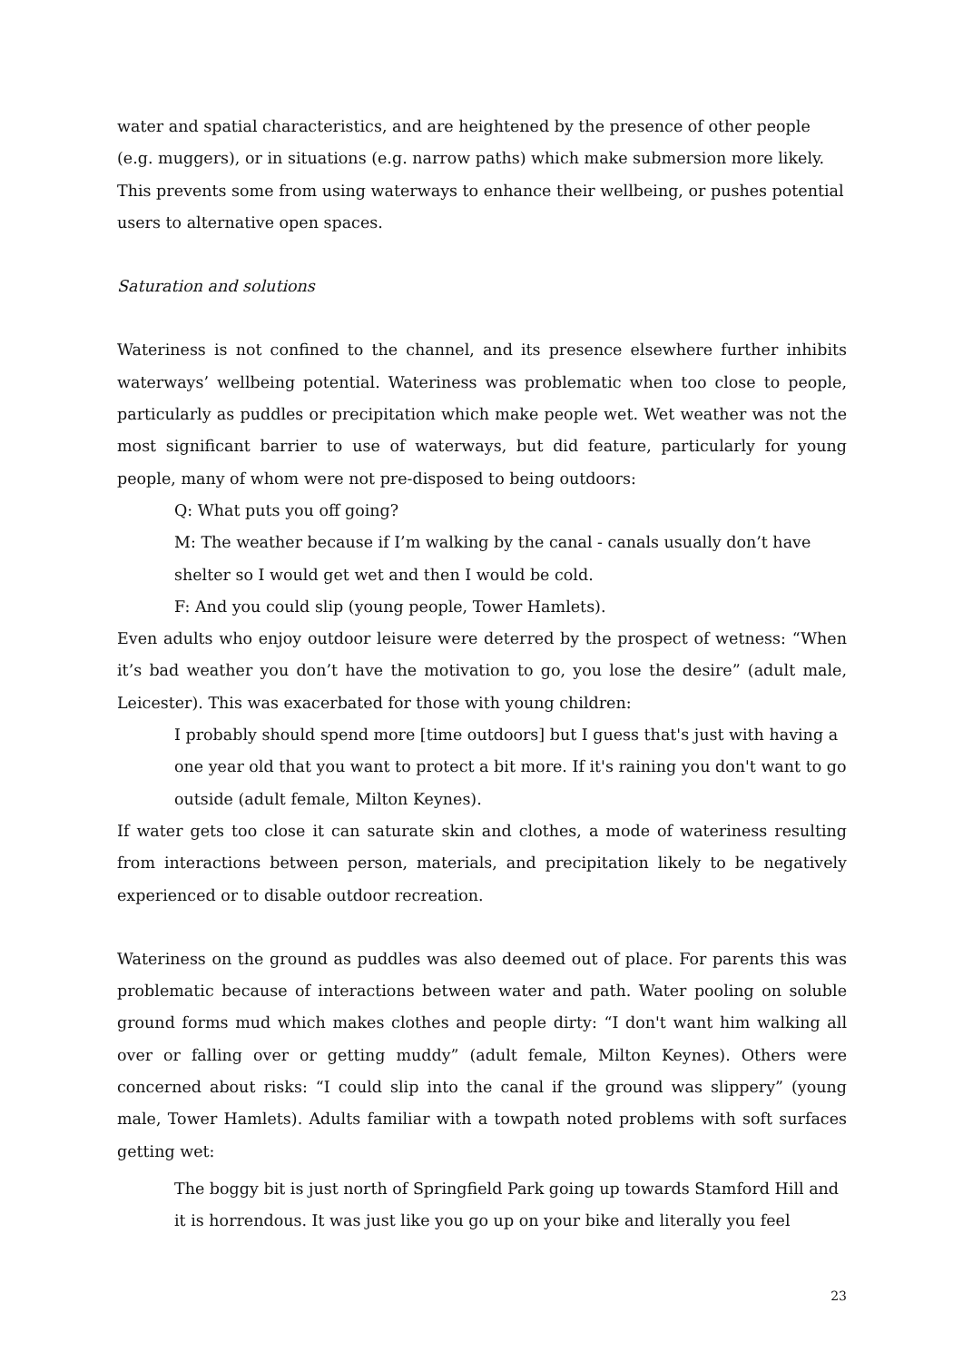water and spatial characteristics, and are heightened by the presence of other people (e.g. muggers), or in situations (e.g. narrow paths) which make submersion more likely. This prevents some from using waterways to enhance their wellbeing, or pushes potential users to alternative open spaces.
Saturation and solutions
Wateriness is not confined to the channel, and its presence elsewhere further inhibits waterways’ wellbeing potential. Wateriness was problematic when too close to people, particularly as puddles or precipitation which make people wet. Wet weather was not the most significant barrier to use of waterways, but did feature, particularly for young people, many of whom were not pre-disposed to being outdoors:
Q: What puts you off going?
M: The weather because if I’m walking by the canal - canals usually don’t have shelter so I would get wet and then I would be cold.
F: And you could slip (young people, Tower Hamlets).
Even adults who enjoy outdoor leisure were deterred by the prospect of wetness: “When it’s bad weather you don’t have the motivation to go, you lose the desire” (adult male, Leicester). This was exacerbated for those with young children:
I probably should spend more [time outdoors] but I guess that's just with having a one year old that you want to protect a bit more. If it's raining you don't want to go outside (adult female, Milton Keynes).
If water gets too close it can saturate skin and clothes, a mode of wateriness resulting from interactions between person, materials, and precipitation likely to be negatively experienced or to disable outdoor recreation.
Wateriness on the ground as puddles was also deemed out of place. For parents this was problematic because of interactions between water and path. Water pooling on soluble ground forms mud which makes clothes and people dirty: “I don't want him walking all over or falling over or getting muddy” (adult female, Milton Keynes). Others were concerned about risks: “I could slip into the canal if the ground was slippery” (young male, Tower Hamlets). Adults familiar with a towpath noted problems with soft surfaces getting wet:
The boggy bit is just north of Springfield Park going up towards Stamford Hill and it is horrendous. It was just like you go up on your bike and literally you feel
23